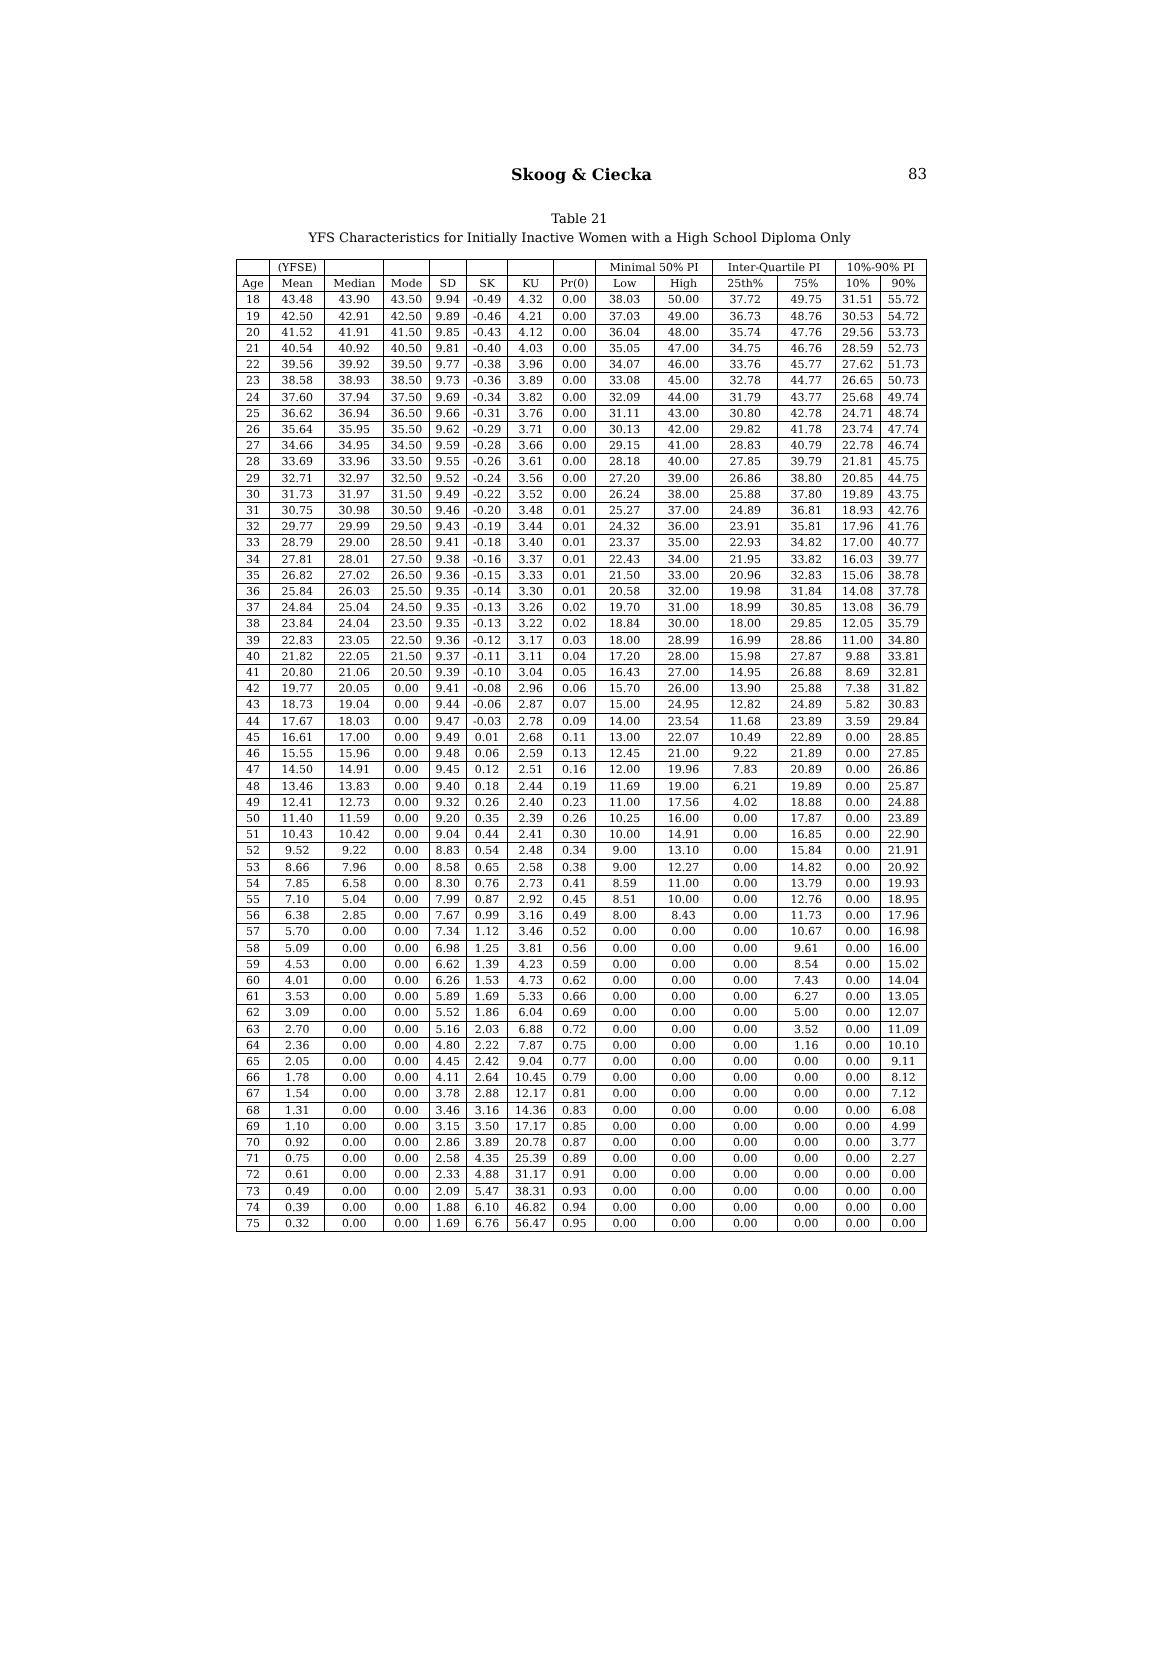Skoog & Ciecka
83
Table 21
YFS Characteristics for Initially Inactive Women with a High School Diploma Only
| | (YFSE) | | | | | | | Minimal 50% PI | | Inter-Quartile PI | | 10%-90% PI | |
| --- | --- | --- | --- | --- | --- | --- | --- | --- | --- | --- | --- | --- | --- |
| Age | Mean | Median | Mode | SD | SK | KU | Pr(0) | Low | High | 25th% | 75% | 10% | 90% |
| 18 | 43.48 | 43.90 | 43.50 | 9.94 | -0.49 | 4.32 | 0.00 | 38.03 | 50.00 | 37.72 | 49.75 | 31.51 | 55.72 |
| 19 | 42.50 | 42.91 | 42.50 | 9.89 | -0.46 | 4.21 | 0.00 | 37.03 | 49.00 | 36.73 | 48.76 | 30.53 | 54.72 |
| 20 | 41.52 | 41.91 | 41.50 | 9.85 | -0.43 | 4.12 | 0.00 | 36.04 | 48.00 | 35.74 | 47.76 | 29.56 | 53.73 |
| 21 | 40.54 | 40.92 | 40.50 | 9.81 | -0.40 | 4.03 | 0.00 | 35.05 | 47.00 | 34.75 | 46.76 | 28.59 | 52.73 |
| 22 | 39.56 | 39.92 | 39.50 | 9.77 | -0.38 | 3.96 | 0.00 | 34.07 | 46.00 | 33.76 | 45.77 | 27.62 | 51.73 |
| 23 | 38.58 | 38.93 | 38.50 | 9.73 | -0.36 | 3.89 | 0.00 | 33.08 | 45.00 | 32.78 | 44.77 | 26.65 | 50.73 |
| 24 | 37.60 | 37.94 | 37.50 | 9.69 | -0.34 | 3.82 | 0.00 | 32.09 | 44.00 | 31.79 | 43.77 | 25.68 | 49.74 |
| 25 | 36.62 | 36.94 | 36.50 | 9.66 | -0.31 | 3.76 | 0.00 | 31.11 | 43.00 | 30.80 | 42.78 | 24.71 | 48.74 |
| 26 | 35.64 | 35.95 | 35.50 | 9.62 | -0.29 | 3.71 | 0.00 | 30.13 | 42.00 | 29.82 | 41.78 | 23.74 | 47.74 |
| 27 | 34.66 | 34.95 | 34.50 | 9.59 | -0.28 | 3.66 | 0.00 | 29.15 | 41.00 | 28.83 | 40.79 | 22.78 | 46.74 |
| 28 | 33.69 | 33.96 | 33.50 | 9.55 | -0.26 | 3.61 | 0.00 | 28.18 | 40.00 | 27.85 | 39.79 | 21.81 | 45.75 |
| 29 | 32.71 | 32.97 | 32.50 | 9.52 | -0.24 | 3.56 | 0.00 | 27.20 | 39.00 | 26.86 | 38.80 | 20.85 | 44.75 |
| 30 | 31.73 | 31.97 | 31.50 | 9.49 | -0.22 | 3.52 | 0.00 | 26.24 | 38.00 | 25.88 | 37.80 | 19.89 | 43.75 |
| 31 | 30.75 | 30.98 | 30.50 | 9.46 | -0.20 | 3.48 | 0.01 | 25.27 | 37.00 | 24.89 | 36.81 | 18.93 | 42.76 |
| 32 | 29.77 | 29.99 | 29.50 | 9.43 | -0.19 | 3.44 | 0.01 | 24.32 | 36.00 | 23.91 | 35.81 | 17.96 | 41.76 |
| 33 | 28.79 | 29.00 | 28.50 | 9.41 | -0.18 | 3.40 | 0.01 | 23.37 | 35.00 | 22.93 | 34.82 | 17.00 | 40.77 |
| 34 | 27.81 | 28.01 | 27.50 | 9.38 | -0.16 | 3.37 | 0.01 | 22.43 | 34.00 | 21.95 | 33.82 | 16.03 | 39.77 |
| 35 | 26.82 | 27.02 | 26.50 | 9.36 | -0.15 | 3.33 | 0.01 | 21.50 | 33.00 | 20.96 | 32.83 | 15.06 | 38.78 |
| 36 | 25.84 | 26.03 | 25.50 | 9.35 | -0.14 | 3.30 | 0.01 | 20.58 | 32.00 | 19.98 | 31.84 | 14.08 | 37.78 |
| 37 | 24.84 | 25.04 | 24.50 | 9.35 | -0.13 | 3.26 | 0.02 | 19.70 | 31.00 | 18.99 | 30.85 | 13.08 | 36.79 |
| 38 | 23.84 | 24.04 | 23.50 | 9.35 | -0.13 | 3.22 | 0.02 | 18.84 | 30.00 | 18.00 | 29.85 | 12.05 | 35.79 |
| 39 | 22.83 | 23.05 | 22.50 | 9.36 | -0.12 | 3.17 | 0.03 | 18.00 | 28.99 | 16.99 | 28.86 | 11.00 | 34.80 |
| 40 | 21.82 | 22.05 | 21.50 | 9.37 | -0.11 | 3.11 | 0.04 | 17.20 | 28.00 | 15.98 | 27.87 | 9.88 | 33.81 |
| 41 | 20.80 | 21.06 | 20.50 | 9.39 | -0.10 | 3.04 | 0.05 | 16.43 | 27.00 | 14.95 | 26.88 | 8.69 | 32.81 |
| 42 | 19.77 | 20.05 | 0.00 | 9.41 | -0.08 | 2.96 | 0.06 | 15.70 | 26.00 | 13.90 | 25.88 | 7.38 | 31.82 |
| 43 | 18.73 | 19.04 | 0.00 | 9.44 | -0.06 | 2.87 | 0.07 | 15.00 | 24.95 | 12.82 | 24.89 | 5.82 | 30.83 |
| 44 | 17.67 | 18.03 | 0.00 | 9.47 | -0.03 | 2.78 | 0.09 | 14.00 | 23.54 | 11.68 | 23.89 | 3.59 | 29.84 |
| 45 | 16.61 | 17.00 | 0.00 | 9.49 | 0.01 | 2.68 | 0.11 | 13.00 | 22.07 | 10.49 | 22.89 | 0.00 | 28.85 |
| 46 | 15.55 | 15.96 | 0.00 | 9.48 | 0.06 | 2.59 | 0.13 | 12.45 | 21.00 | 9.22 | 21.89 | 0.00 | 27.85 |
| 47 | 14.50 | 14.91 | 0.00 | 9.45 | 0.12 | 2.51 | 0.16 | 12.00 | 19.96 | 7.83 | 20.89 | 0.00 | 26.86 |
| 48 | 13.46 | 13.83 | 0.00 | 9.40 | 0.18 | 2.44 | 0.19 | 11.69 | 19.00 | 6.21 | 19.89 | 0.00 | 25.87 |
| 49 | 12.41 | 12.73 | 0.00 | 9.32 | 0.26 | 2.40 | 0.23 | 11.00 | 17.56 | 4.02 | 18.88 | 0.00 | 24.88 |
| 50 | 11.40 | 11.59 | 0.00 | 9.20 | 0.35 | 2.39 | 0.26 | 10.25 | 16.00 | 0.00 | 17.87 | 0.00 | 23.89 |
| 51 | 10.43 | 10.42 | 0.00 | 9.04 | 0.44 | 2.41 | 0.30 | 10.00 | 14.91 | 0.00 | 16.85 | 0.00 | 22.90 |
| 52 | 9.52 | 9.22 | 0.00 | 8.83 | 0.54 | 2.48 | 0.34 | 9.00 | 13.10 | 0.00 | 15.84 | 0.00 | 21.91 |
| 53 | 8.66 | 7.96 | 0.00 | 8.58 | 0.65 | 2.58 | 0.38 | 9.00 | 12.27 | 0.00 | 14.82 | 0.00 | 20.92 |
| 54 | 7.85 | 6.58 | 0.00 | 8.30 | 0.76 | 2.73 | 0.41 | 8.59 | 11.00 | 0.00 | 13.79 | 0.00 | 19.93 |
| 55 | 7.10 | 5.04 | 0.00 | 7.99 | 0.87 | 2.92 | 0.45 | 8.51 | 10.00 | 0.00 | 12.76 | 0.00 | 18.95 |
| 56 | 6.38 | 2.85 | 0.00 | 7.67 | 0.99 | 3.16 | 0.49 | 8.00 | 8.43 | 0.00 | 11.73 | 0.00 | 17.96 |
| 57 | 5.70 | 0.00 | 0.00 | 7.34 | 1.12 | 3.46 | 0.52 | 0.00 | 0.00 | 0.00 | 10.67 | 0.00 | 16.98 |
| 58 | 5.09 | 0.00 | 0.00 | 6.98 | 1.25 | 3.81 | 0.56 | 0.00 | 0.00 | 0.00 | 9.61 | 0.00 | 16.00 |
| 59 | 4.53 | 0.00 | 0.00 | 6.62 | 1.39 | 4.23 | 0.59 | 0.00 | 0.00 | 0.00 | 8.54 | 0.00 | 15.02 |
| 60 | 4.01 | 0.00 | 0.00 | 6.26 | 1.53 | 4.73 | 0.62 | 0.00 | 0.00 | 0.00 | 7.43 | 0.00 | 14.04 |
| 61 | 3.53 | 0.00 | 0.00 | 5.89 | 1.69 | 5.33 | 0.66 | 0.00 | 0.00 | 0.00 | 6.27 | 0.00 | 13.05 |
| 62 | 3.09 | 0.00 | 0.00 | 5.52 | 1.86 | 6.04 | 0.69 | 0.00 | 0.00 | 0.00 | 5.00 | 0.00 | 12.07 |
| 63 | 2.70 | 0.00 | 0.00 | 5.16 | 2.03 | 6.88 | 0.72 | 0.00 | 0.00 | 0.00 | 3.52 | 0.00 | 11.09 |
| 64 | 2.36 | 0.00 | 0.00 | 4.80 | 2.22 | 7.87 | 0.75 | 0.00 | 0.00 | 0.00 | 1.16 | 0.00 | 10.10 |
| 65 | 2.05 | 0.00 | 0.00 | 4.45 | 2.42 | 9.04 | 0.77 | 0.00 | 0.00 | 0.00 | 0.00 | 0.00 | 9.11 |
| 66 | 1.78 | 0.00 | 0.00 | 4.11 | 2.64 | 10.45 | 0.79 | 0.00 | 0.00 | 0.00 | 0.00 | 0.00 | 8.12 |
| 67 | 1.54 | 0.00 | 0.00 | 3.78 | 2.88 | 12.17 | 0.81 | 0.00 | 0.00 | 0.00 | 0.00 | 0.00 | 7.12 |
| 68 | 1.31 | 0.00 | 0.00 | 3.46 | 3.16 | 14.36 | 0.83 | 0.00 | 0.00 | 0.00 | 0.00 | 0.00 | 6.08 |
| 69 | 1.10 | 0.00 | 0.00 | 3.15 | 3.50 | 17.17 | 0.85 | 0.00 | 0.00 | 0.00 | 0.00 | 0.00 | 4.99 |
| 70 | 0.92 | 0.00 | 0.00 | 2.86 | 3.89 | 20.78 | 0.87 | 0.00 | 0.00 | 0.00 | 0.00 | 0.00 | 3.77 |
| 71 | 0.75 | 0.00 | 0.00 | 2.58 | 4.35 | 25.39 | 0.89 | 0.00 | 0.00 | 0.00 | 0.00 | 0.00 | 2.27 |
| 72 | 0.61 | 0.00 | 0.00 | 2.33 | 4.88 | 31.17 | 0.91 | 0.00 | 0.00 | 0.00 | 0.00 | 0.00 | 0.00 |
| 73 | 0.49 | 0.00 | 0.00 | 2.09 | 5.47 | 38.31 | 0.93 | 0.00 | 0.00 | 0.00 | 0.00 | 0.00 | 0.00 |
| 74 | 0.39 | 0.00 | 0.00 | 1.88 | 6.10 | 46.82 | 0.94 | 0.00 | 0.00 | 0.00 | 0.00 | 0.00 | 0.00 |
| 75 | 0.32 | 0.00 | 0.00 | 1.69 | 6.76 | 56.47 | 0.95 | 0.00 | 0.00 | 0.00 | 0.00 | 0.00 | 0.00 |